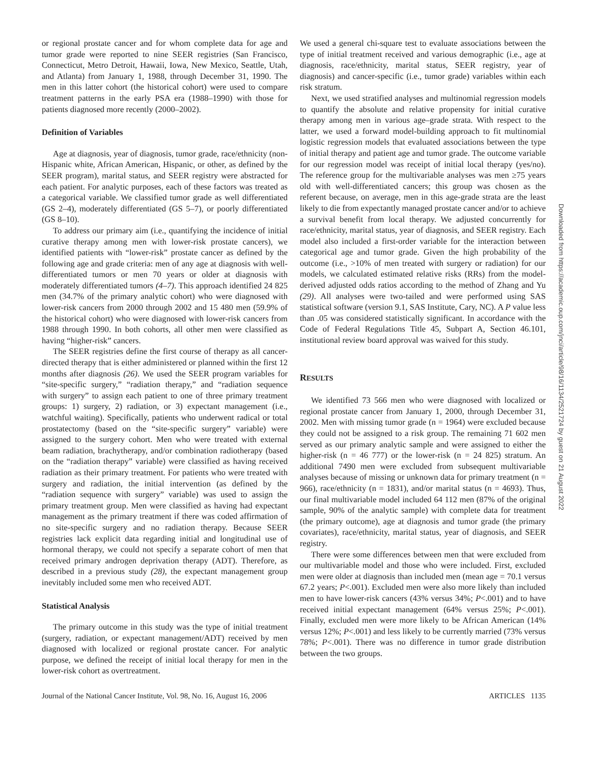or regional prostate cancer and for whom complete data for age and tumor grade were reported to nine SEER registries (San Francisco, Connecticut, Metro Detroit, Hawaii, Iowa, New Mexico, Seattle, Utah, and Atlanta) from January 1, 1988, through December 31, 1990. The men in this latter cohort (the historical cohort) were used to compare treatment patterns in the early PSA era (1988–1990) with those for patients diagnosed more recently (2000–2002).
Definition of Variables
Age at diagnosis, year of diagnosis, tumor grade, race/ethnicity (non-Hispanic white, African American, Hispanic, or other, as defined by the SEER program), marital status, and SEER registry were abstracted for each patient. For analytic purposes, each of these factors was treated as a categorical variable. We classified tumor grade as well differentiated (GS 2–4), moderately differentiated (GS 5–7), or poorly differentiated (GS 8–10).
To address our primary aim (i.e., quantifying the incidence of initial curative therapy among men with lower-risk prostate cancers), we identified patients with “lower-risk” prostate cancer as defined by the following age and grade criteria: men of any age at diagnosis with well-differentiated tumors or men 70 years or older at diagnosis with moderately differentiated tumors (4–7). This approach identified 24 825 men (34.7% of the primary analytic cohort) who were diagnosed with lower-risk cancers from 2000 through 2002 and 15 480 men (59.9% of the historical cohort) who were diagnosed with lower-risk cancers from 1988 through 1990. In both cohorts, all other men were classified as having “higher-risk” cancers.
The SEER registries define the first course of therapy as all cancer-directed therapy that is either administered or planned within the first 12 months after diagnosis (26). We used the SEER program variables for “site-specific surgery,” “radiation therapy,” and “radiation sequence with surgery” to assign each patient to one of three primary treatment groups: 1) surgery, 2) radiation, or 3) expectant management (i.e., watchful waiting). Specifically, patients who underwent radical or total prostatectomy (based on the “site-specific surgery” variable) were assigned to the surgery cohort. Men who were treated with external beam radiation, brachytherapy, and/or combination radiotherapy (based on the “radiation therapy” variable) were classified as having received radiation as their primary treatment. For patients who were treated with surgery and radiation, the initial intervention (as defined by the “radiation sequence with surgery” variable) was used to assign the primary treatment group. Men were classified as having had expectant management as the primary treatment if there was coded affirmation of no site-specific surgery and no radiation therapy. Because SEER registries lack explicit data regarding initial and longitudinal use of hormonal therapy, we could not specify a separate cohort of men that received primary androgen deprivation therapy (ADT). Therefore, as described in a previous study (28), the expectant management group inevitably included some men who received ADT.
Statistical Analysis
The primary outcome in this study was the type of initial treatment (surgery, radiation, or expectant management/ADT) received by men diagnosed with localized or regional prostate cancer. For analytic purpose, we defined the receipt of initial local therapy for men in the lower-risk cohort as overtreatment.
We used a general chi-square test to evaluate associations between the type of initial treatment received and various demographic (i.e., age at diagnosis, race/ethnicity, marital status, SEER registry, year of diagnosis) and cancer-specific (i.e., tumor grade) variables within each risk stratum.
Next, we used stratified analyses and multinomial regression models to quantify the absolute and relative propensity for initial curative therapy among men in various age–grade strata. With respect to the latter, we used a forward model-building approach to fit multinomial logistic regression models that evaluated associations between the type of initial therapy and patient age and tumor grade. The outcome variable for our regression model was receipt of initial local therapy (yes/no). The reference group for the multivariable analyses was men ≥75 years old with well-differentiated cancers; this group was chosen as the referent because, on average, men in this age-grade strata are the least likely to die from expectantly managed prostate cancer and/or to achieve a survival benefit from local therapy. We adjusted concurrently for race/ethnicity, marital status, year of diagnosis, and SEER registry. Each model also included a first-order variable for the interaction between categorical age and tumor grade. Given the high probability of the outcome (i.e., >10% of men treated with surgery or radiation) for our models, we calculated estimated relative risks (RRs) from the model-derived adjusted odds ratios according to the method of Zhang and Yu (29). All analyses were two-tailed and were performed using SAS statistical software (version 9.1, SAS Institute, Cary, NC). A P value less than .05 was considered statistically significant. In accordance with the Code of Federal Regulations Title 45, Subpart A, Section 46.101, institutional review board approval was waived for this study.
RESULTS
We identified 73 566 men who were diagnosed with localized or regional prostate cancer from January 1, 2000, through December 31, 2002. Men with missing tumor grade (n = 1964) were excluded because they could not be assigned to a risk group. The remaining 71 602 men served as our primary analytic sample and were assigned to either the higher-risk (n = 46 777) or the lower-risk (n = 24 825) stratum. An additional 7490 men were excluded from subsequent multivariable analyses because of missing or unknown data for primary treatment (n = 966), race/ethnicity (n = 1831), and/or marital status (n = 4693). Thus, our final multivariable model included 64 112 men (87% of the original sample, 90% of the analytic sample) with complete data for treatment (the primary outcome), age at diagnosis and tumor grade (the primary covariates), race/ethnicity, marital status, year of diagnosis, and SEER registry.
There were some differences between men that were excluded from our multivariable model and those who were included. First, excluded men were older at diagnosis than included men (mean age = 70.1 versus 67.2 years; P<.001). Excluded men were also more likely than included men to have lower-risk cancers (43% versus 34%; P<.001) and to have received initial expectant management (64% versus 25%; P<.001). Finally, excluded men were more likely to be African American (14% versus 12%; P<.001) and less likely to be currently married (73% versus 78%; P<.001). There was no difference in tumor grade distribution between the two groups.
Journal of the National Cancer Institute, Vol. 98, No. 16, August 16, 2006 ARTICLES 1135
Downloaded from https://academic.oup.com/jnci/article/98/16/1134/2521724 by guest on 21 August 2022